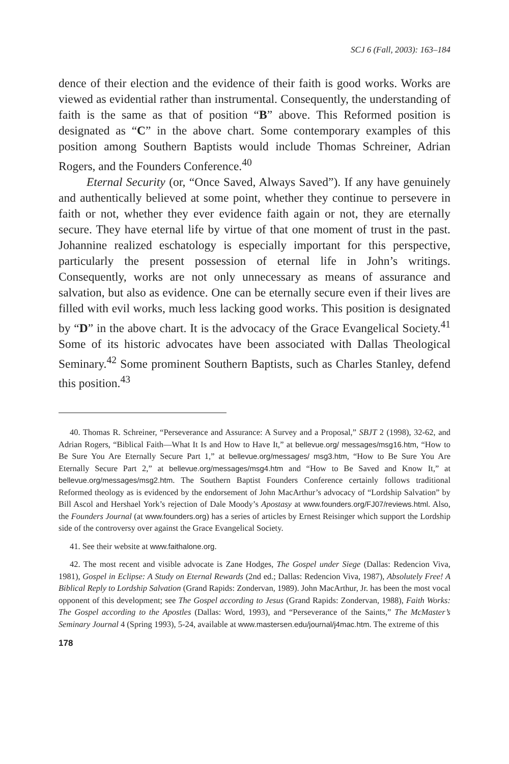SCJ 6 (Fall, 2003): 163–184
dence of their election and the evidence of their faith is good works. Works are viewed as evidential rather than instrumental. Consequently, the understanding of faith is the same as that of position “B” above. This Reformed position is designated as “C” in the above chart. Some contemporary examples of this position among Southern Baptists would include Thomas Schreiner, Adrian Rogers, and the Founders Conference.<sup>40</sup>
Eternal Security (or, “Once Saved, Always Saved”). If any have genuinely and authentically believed at some point, whether they continue to persevere in faith or not, whether they ever evidence faith again or not, they are eternally secure. They have eternal life by virtue of that one moment of trust in the past. Johannine realized eschatology is especially important for this perspective, particularly the present possession of eternal life in John’s writings. Consequently, works are not only unnecessary as means of assurance and salvation, but also as evidence. One can be eternally secure even if their lives are filled with evil works, much less lacking good works. This position is designated by “D” in the above chart. It is the advocacy of the Grace Evangelical Society.<sup>41</sup> Some of its historic advocates have been associated with Dallas Theological Seminary.<sup>42</sup> Some prominent Southern Baptists, such as Charles Stanley, defend this position.<sup>43</sup>
40. Thomas R. Schreiner, “Perseverance and Assurance: A Survey and a Proposal,” SBJT 2 (1998), 32-62, and Adrian Rogers, “Biblical Faith—What It Is and How to Have It,” at bellevue.org/ messages/msg16.htm, “How to Be Sure You Are Eternally Secure Part 1,” at bellevue.org/messages/ msg3.htm, “How to Be Sure You Are Eternally Secure Part 2,” at bellevue.org/messages/msg4.htm and “How to Be Saved and Know It,” at bellevue.org/messages/msg2.htm. The Southern Baptist Founders Conference certainly follows traditional Reformed theology as is evidenced by the endorsement of John MacArthur’s advocacy of “Lordship Salvation” by Bill Ascol and Hershael York’s rejection of Dale Moody’s Apostasy at www.founders.org/FJ07/reviews.html. Also, the Founders Journal (at www.founders.org) has a series of articles by Ernest Reisinger which support the Lordship side of the controversy over against the Grace Evangelical Society.
41. See their website at www.faithalone.org.
42. The most recent and visible advocate is Zane Hodges, The Gospel under Siege (Dallas: Redencion Viva, 1981), Gospel in Eclipse: A Study on Eternal Rewards (2nd ed.; Dallas: Redencion Viva, 1987), Absolutely Free! A Biblical Reply to Lordship Salvation (Grand Rapids: Zondervan, 1989). John MacArthur, Jr. has been the most vocal opponent of this development; see The Gospel according to Jesus (Grand Rapids: Zondervan, 1988), Faith Works: The Gospel according to the Apostles (Dallas: Word, 1993), and “Perseverance of the Saints,” The McMaster’s Seminary Journal 4 (Spring 1993), 5-24, available at www.mastersen.edu/journal/j4mac.htm. The extreme of this
178